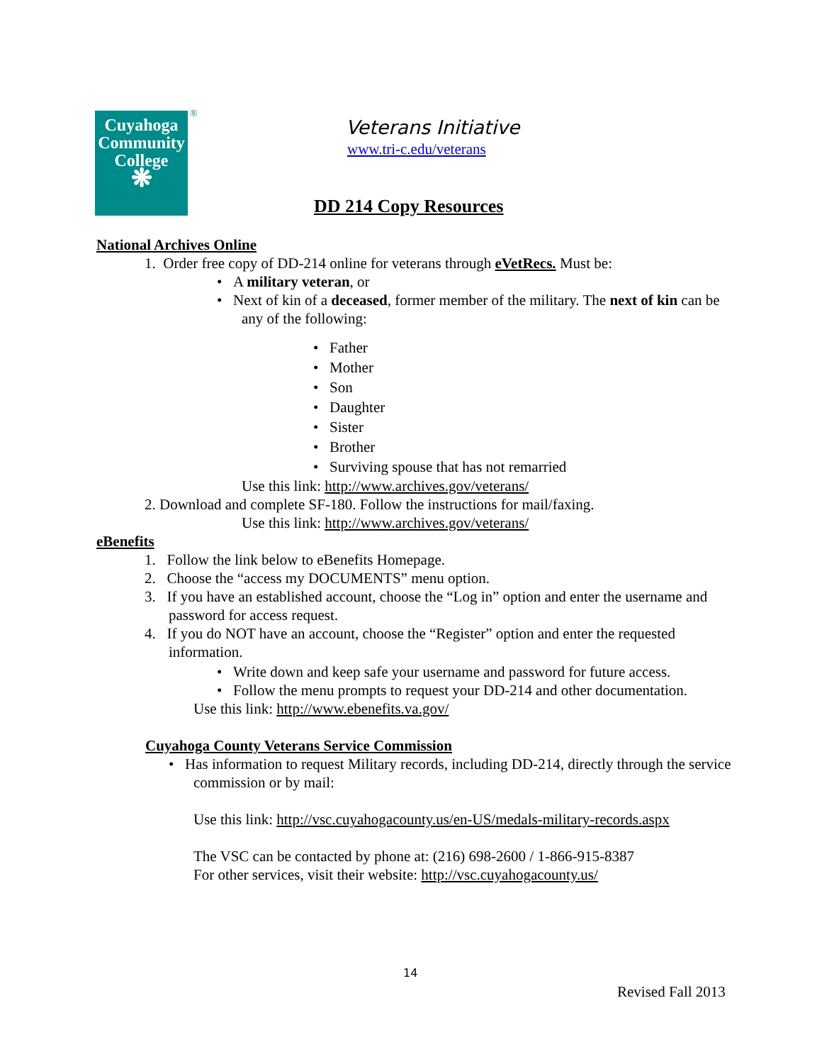Cuyahoga
Community
College
❋
®
Veterans Initiative
www.tri-c.edu/veterans
DD 214 Copy Resources
National Archives Online
1. Order free copy of DD-214 online for veterans through eVetRecs. Must be:
• A military veteran, or
• Next of kin of a deceased, former member of the military. The next of kin can be any of the following:
• Father
• Mother
• Son
• Daughter
• Sister
• Brother
• Surviving spouse that has not remarried
Use this link: http://www.archives.gov/veterans/
2. Download and complete SF-180. Follow the instructions for mail/faxing.
Use this link: http://www.archives.gov/veterans/
eBenefits
1. Follow the link below to eBenefits Homepage.
2. Choose the “access my DOCUMENTS” menu option.
3. If you have an established account, choose the “Log in” option and enter the username and password for access request.
4. If you do NOT have an account, choose the “Register” option and enter the requested information.
• Write down and keep safe your username and password for future access.
• Follow the menu prompts to request your DD-214 and other documentation.
Use this link: http://www.ebenefits.va.gov/
Cuyahoga County Veterans Service Commission
• Has information to request Military records, including DD-214, directly through the service commission or by mail:
Use this link: http://vsc.cuyahogacounty.us/en-US/medals-military-records.aspx
The VSC can be contacted by phone at: (216) 698-2600 / 1-866-915-8387
For other services, visit their website: http://vsc.cuyahogacounty.us/
14
Revised Fall 2013